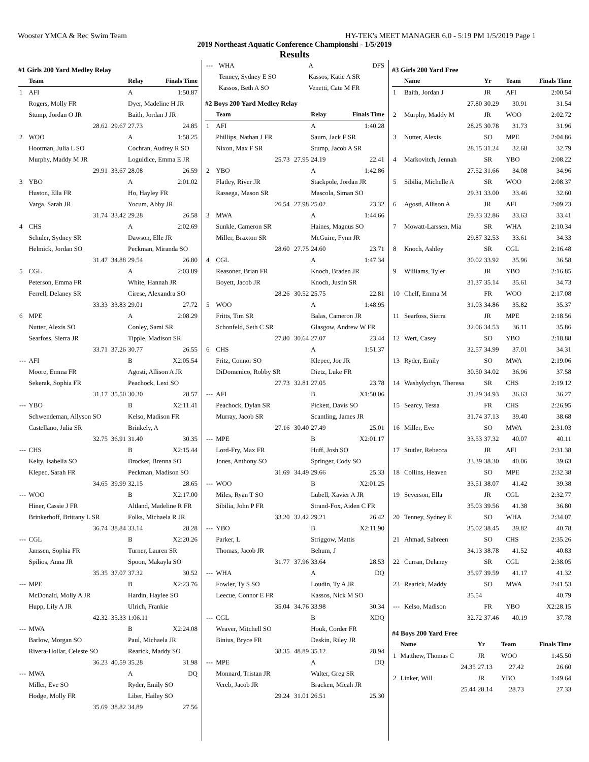Wooster YMCA & Rec Swim Team HY-TEK's MEET MANAGER 6.0 - 5:19 PM 1/5/2019 Page 1
2019 Northeast Aquatic Conference Championshi - 1/5/2019
Results
#1 Girls 200 Yard Medley Relay
| | Team | | Relay | Finals Time |
| --- | --- | --- | --- | --- |
| 1 | AFI | | A | 1:50.87 |
| | Rogers, Molly FR | | Dyer, Madeline H JR | |
| | Stump, Jordan O JR | | Baith, Jordan J JR | |
| | 28.62 | 29.67 | 27.73 | 24.85 |
| 2 | WOO | | A | 1:58.25 |
| | Hootman, Julia L SO | | Cochran, Audrey R SO | |
| | Murphy, Maddy M JR | | Loguidice, Emma E JR | |
| | 29.91 | 33.67 | 28.08 | 26.59 |
| 3 | YBO | | A | 2:01.02 |
| | Huston, Ella FR | | Ho, Hayley FR | |
| | Varga, Sarah JR | | Yocum, Abby JR | |
| | 31.74 | 33.42 | 29.28 | 26.58 |
| 4 | CHS | | A | 2:02.69 |
| | Schuler, Sydney SR | | Dawson, Elle JR | |
| | Helmick, Jordan SO | | Peckman, Miranda SO | |
| | 31.47 | 34.88 | 29.54 | 26.80 |
| 5 | CGL | | A | 2:03.89 |
| | Peterson, Emma FR | | White, Hannah JR | |
| | Ferrell, Delaney SR | | Cirese, Alexandra SO | |
| | 33.33 | 33.83 | 29.01 | 27.72 |
| 6 | MPE | | A | 2:08.29 |
| | Nutter, Alexis SO | | Conley, Sami SR | |
| | Searfoss, Sierra JR | | Tipple, Madison SR | |
| | 33.71 | 37.26 | 30.77 | 26.55 |
| --- | AFI | | B | X2:05.54 |
| | Moore, Emma FR | | Agosti, Allison A JR | |
| | Sekerak, Sophia FR | | Peachock, Lexi SO | |
| | 31.17 | 35.50 | 30.30 | 28.57 |
| --- | YBO | | B | X2:11.41 |
| | Schwendeman, Allyson SO | | Kelso, Madison FR | |
| | Castellano, Julia SR | | Brinkely, A | |
| | 32.75 | 36.91 | 31.40 | 30.35 |
| --- | CHS | | B | X2:15.44 |
| | Kelty, Isabella SO | | Brocker, Brenna SO | |
| | Klepec, Sarah FR | | Peckman, Madison SO | |
| | 34.65 | 39.99 | 32.15 | 28.65 |
| --- | WOO | | B | X2:17.00 |
| | Hiner, Cassie J FR | | Altland, Madeline R FR | |
| | Brinkerhoff, Brittany L SR | | Folks, Michaela R JR | |
| | 36.74 | 38.84 | 33.14 | 28.28 |
| --- | CGL | | B | X2:20.26 |
| | Janssen, Sophia FR | | Turner, Lauren SR | |
| | Spilios, Anna JR | | Spoon, Makayla SO | |
| | 35.35 | 37.07 | 37.32 | 30.52 |
| --- | MPE | | B | X2:23.76 |
| | McDonald, Molly A JR | | Hardin, Haylee SO | |
| | Hupp, Lily A JR | | Ulrich, Frankie | |
| | 42.32 | 35.33 | 1:06.11 | |
| --- | MWA | | B | X2:24.08 |
| | Barlow, Morgan SO | | Paul, Michaela JR | |
| | Rivera-Hollar, Celeste SO | | Rearick, Maddy SO | |
| | 36.23 | 40.59 | 35.28 | 31.98 |
| --- | MWA | | A | DQ |
| | Miller, Eve SO | | Ryder, Emily SO | |
| | Hodge, Molly FR | | Liber, Hailey SO | |
| | 35.69 | 38.82 | 34.89 | 27.56 |
| --- | WHA | | A | DFS |
| | Tenney, Sydney E SO | | Kassos, Katie A SR | |
| | Kassos, Beth A SO | | Venetti, Cate M FR | |
#2 Boys 200 Yard Medley Relay
| | Team | | Relay | Finals Time |
| --- | --- | --- | --- | --- |
| 1 | AFI | | A | 1:40.28 |
| | Phillips, Nathan J FR | | Saum, Jack F SR | |
| | Nixon, Max F SR | | Stump, Jacob A SR | |
| | 25.73 | 27.95 | 24.19 | 22.41 |
| 2 | YBO | | A | 1:42.86 |
| | Flatley, River JR | | Stackpole, Jordan JR | |
| | Rassega, Mason SR | | Mascola, Siman SO | |
| | 26.54 | 27.98 | 25.02 | 23.32 |
| 3 | MWA | | A | 1:44.66 |
| | Sunkle, Cameron SR | | Haines, Magnus SO | |
| | Miller, Braxton SR | | McGuire, Fynn JR | |
| | 28.60 | 27.75 | 24.60 | 23.71 |
| 4 | CGL | | A | 1:47.34 |
| | Reasoner, Brian FR | | Knoch, Braden JR | |
| | Boyett, Jacob JR | | Knoch, Justin SR | |
| | 28.26 | 30.52 | 25.75 | 22.81 |
| 5 | WOO | | A | 1:48.95 |
| | Fritts, Tim SR | | Balas, Cameron JR | |
| | Schonfeld, Seth C SR | | Glasgow, Andrew W FR | |
| | 27.80 | 30.64 | 27.07 | 23.44 |
| 6 | CHS | | A | 1:51.37 |
| | Fritz, Connor SO | | Klepec, Joe JR | |
| | DiDomenico, Robby SR | | Dietz, Luke FR | |
| | 27.73 | 32.81 | 27.05 | 23.78 |
| --- | AFI | | B | X1:50.06 |
| | Peachock, Dylan SR | | Pickett, Davis SO | |
| | Murray, Jacob SR | | Scantling, James JR | |
| | 27.16 | 30.40 | 27.49 | 25.01 |
| --- | MPE | | B | X2:01.17 |
| | Lord-Fry, Max FR | | Huff, Josh SO | |
| | Jones, Anthony SO | | Springer, Cody SO | |
| | 31.69 | 34.49 | 29.66 | 25.33 |
| --- | WOO | | B | X2:01.25 |
| | Miles, Ryan T SO | | Lubell, Xavier A JR | |
| | Sibilia, John P FR | | Strand-Fox, Aiden C FR | |
| | 33.20 | 32.42 | 29.21 | 26.42 |
| --- | YBO | | B | X2:11.90 |
| | Parker, L | | Striggow, Mattis | |
| | Thomas, Jacob JR | | Behum, J | |
| | 31.77 | 37.96 | 33.64 | 28.53 |
| --- | WHA | | A | DQ |
| | Fowler, Ty S SO | | Loudin, Ty A JR | |
| | Leecue, Connor E FR | | Kassos, Nick M SO | |
| | 35.04 | 34.76 | 33.98 | 30.34 |
| --- | CGL | | B | XDQ |
| | Weaver, Mitchell SO | | Houk, Corder FR | |
| | Binius, Bryce FR | | Deskin, Riley JR | |
| | 38.35 | 48.89 | 35.12 | 28.94 |
| --- | MPE | | A | DQ |
| | Monnard, Tristan JR | | Walter, Greg SR | |
| | Vereb, Jacob JR | | Bracken, Micah JR | |
| | 29.24 | 31.01 | 26.51 | 25.30 |
#3 Girls 200 Yard Free
| | Name | Yr | Team | Finals Time |
| --- | --- | --- | --- | --- |
| 1 | Baith, Jordan J | JR | AFI | 2:00.54 |
| | 27.80 | 30.29 | 30.91 | 31.54 |
| 2 | Murphy, Maddy M | JR | WOO | 2:02.72 |
| | 28.25 | 30.78 | 31.73 | 31.96 |
| 3 | Nutter, Alexis | SO | MPE | 2:04.86 |
| | 28.15 | 31.24 | 32.68 | 32.79 |
| 4 | Markovitch, Jennah | SR | YBO | 2:08.22 |
| | 27.52 | 31.66 | 34.08 | 34.96 |
| 5 | Sibilia, Michelle A | SR | WOO | 2:08.37 |
| | 29.31 | 33.00 | 33.46 | 32.60 |
| 6 | Agosti, Allison A | JR | AFI | 2:09.23 |
| | 29.33 | 32.86 | 33.63 | 33.41 |
| 7 | Mowatt-Larssen, Mia | SR | WHA | 2:10.34 |
| | 29.87 | 32.53 | 33.61 | 34.33 |
| 8 | Knoch, Ashley | SR | CGL | 2:16.48 |
| | 30.02 | 33.92 | 35.96 | 36.58 |
| 9 | Williams, Tyler | JR | YBO | 2:16.85 |
| | 31.37 | 35.14 | 35.61 | 34.73 |
| 10 | Chelf, Emma M | FR | WOO | 2:17.08 |
| | 31.03 | 34.86 | 35.82 | 35.37 |
| 11 | Searfoss, Sierra | JR | MPE | 2:18.56 |
| | 32.06 | 34.53 | 36.11 | 35.86 |
| 12 | Wert, Casey | SO | YBO | 2:18.88 |
| | 32.57 | 34.99 | 37.01 | 34.31 |
| 13 | Ryder, Emily | SO | MWA | 2:19.06 |
| | 30.50 | 34.02 | 36.96 | 37.58 |
| 14 | Washylychyn, Theresa | SR | CHS | 2:19.12 |
| | 31.29 | 34.93 | 36.63 | 36.27 |
| 15 | Searcy, Tessa | FR | CHS | 2:26.95 |
| | 31.74 | 37.13 | 39.40 | 38.68 |
| 16 | Miller, Eve | SO | MWA | 2:31.03 |
| | 33.53 | 37.32 | 40.07 | 40.11 |
| 17 | Stutler, Rebecca | JR | AFI | 2:31.38 |
| | 33.39 | 38.30 | 40.06 | 39.63 |
| 18 | Collins, Heaven | SO | MPE | 2:32.38 |
| | 33.51 | 38.07 | 41.42 | 39.38 |
| 19 | Severson, Ella | JR | CGL | 2:32.77 |
| | 35.03 | 39.56 | 41.38 | 36.80 |
| 20 | Tenney, Sydney E | SO | WHA | 2:34.07 |
| | 35.02 | 38.45 | 39.82 | 40.78 |
| 21 | Ahmad, Sabreen | SO | CHS | 2:35.26 |
| | 34.13 | 38.78 | 41.52 | 40.83 |
| 22 | Curran, Delaney | SR | CGL | 2:38.05 |
| | 35.97 | 39.59 | 41.17 | 41.32 |
| 23 | Rearick, Maddy | SO | MWA | 2:41.53 |
| | 35.54 | | | 40.79 |
| --- | Kelso, Madison | FR | YBO | X2:28.15 |
| | 32.72 | 37.46 | 40.19 | 37.78 |
#4 Boys 200 Yard Free
| | Name | Yr | Team | Finals Time |
| --- | --- | --- | --- | --- |
| 1 | Matthew, Thomas C | JR | WOO | 1:45.50 |
| | 24.35 | 27.13 | 27.42 | 26.60 |
| 2 | Linker, Will | JR | YBO | 1:49.64 |
| | 25.44 | 28.14 | 28.73 | 27.33 |